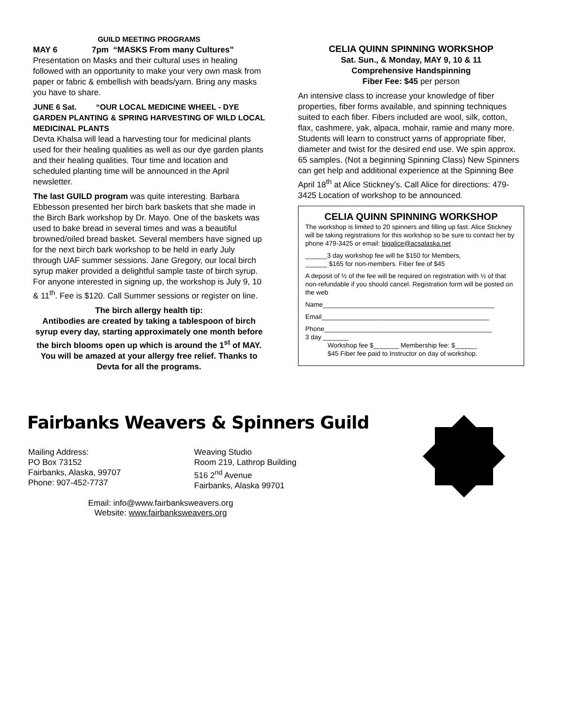GUILD MEETING PROGRAMS
MAY 6 7pm “MASKS From many Cultures”
Presentation on Masks and their cultural uses in healing followed with an opportunity to make your very own mask from paper or fabric & embellish with beads/yarn. Bring any masks you have to share.
JUNE 6 Sat. “OUR LOCAL MEDICINE WHEEL - DYE GARDEN PLANTING & SPRING HARVESTING OF WILD LOCAL MEDICINAL PLANTS
Devta Khalsa will lead a harvesting tour for medicinal plants used for their healing qualities as well as our dye garden plants and their healing qualities. Tour time and location and scheduled planting time will be announced in the April newsletter.
The last GUILD program was quite interesting. Barbara Ebbesson presented her birch bark baskets that she made in the Birch Bark workshop by Dr. Mayo. One of the baskets was used to bake bread in several times and was a beautiful browned/oiled bread basket. Several members have signed up for the next birch bark workshop to be held in early July through UAF summer sessions. Jane Gregory, our local birch syrup maker provided a delightful sample taste of birch syrup. For anyone interested in signing up, the workshop is July 9, 10 & 11<sup>th</sup>. Fee is $120. Call Summer sessions or register on line.
The birch allergy health tip:
Antibodies are created by taking a tablespoon of birch syrup every day, starting approximately one month before the birch blooms open up which is around the 1<sup>st</sup> of MAY. You will be amazed at your allergy free relief. Thanks to Devta for all the programs.
CELIA QUINN SPINNING WORKSHOP
Sat. Sun., & Monday, MAY 9, 10 & 11
Comprehensive Handspinning
Fiber Fee: $45 per person
An intensive class to increase your knowledge of fiber properties, fiber forms available, and spinning techniques suited to each fiber. Fibers included are wool, silk, cotton, flax, cashmere, yak, alpaca, mohair, ramie and many more. Students will learn to construct yarns of appropriate fiber, diameter and twist for the desired end use. We spin approx. 65 samples. (Not a beginning Spinning Class) New Spinners can get help and additional experience at the Spinning Bee April 18<sup>th</sup> at Alice Stickney’s. Call Alice for directions: 479-3425 Location of workshop to be announced.
CELIA QUINN SPINNING WORKSHOP
The workshop is limited to 20 spinners and filling up fast. Alice Stickney will be taking registrations for this workshop so be sure to contact her by phone 479-3425 or email: bigalice@acsalaska.net
______3 day workshop fee will be $150 for Members,
______ $165 for non-members. Fiber fee of $45
A deposit of ½ of the fee will be required on registration with ½ of that non-refundable if you should cancel. Registration form will be posted on the web
Name_______________________________________________
Email______________________________________________
Phone______________________________________________
3 day _______
Workshop fee $_______ Membership fee: $______
$45 Fiber fee paid to Instructor on day of workshop.
Fairbanks Weavers & Spinners Guild
Mailing Address:
PO Box 73152
Fairbanks, Alaska, 99707
Phone: 907-452-7737
Weaving Studio
Room 219, Lathrop Building
516 2<sup>nd</sup> Avenue
Fairbanks, Alaska 99701
Email: info@www.fairbanksweavers.org
Website: www.fairbanksweavers.org